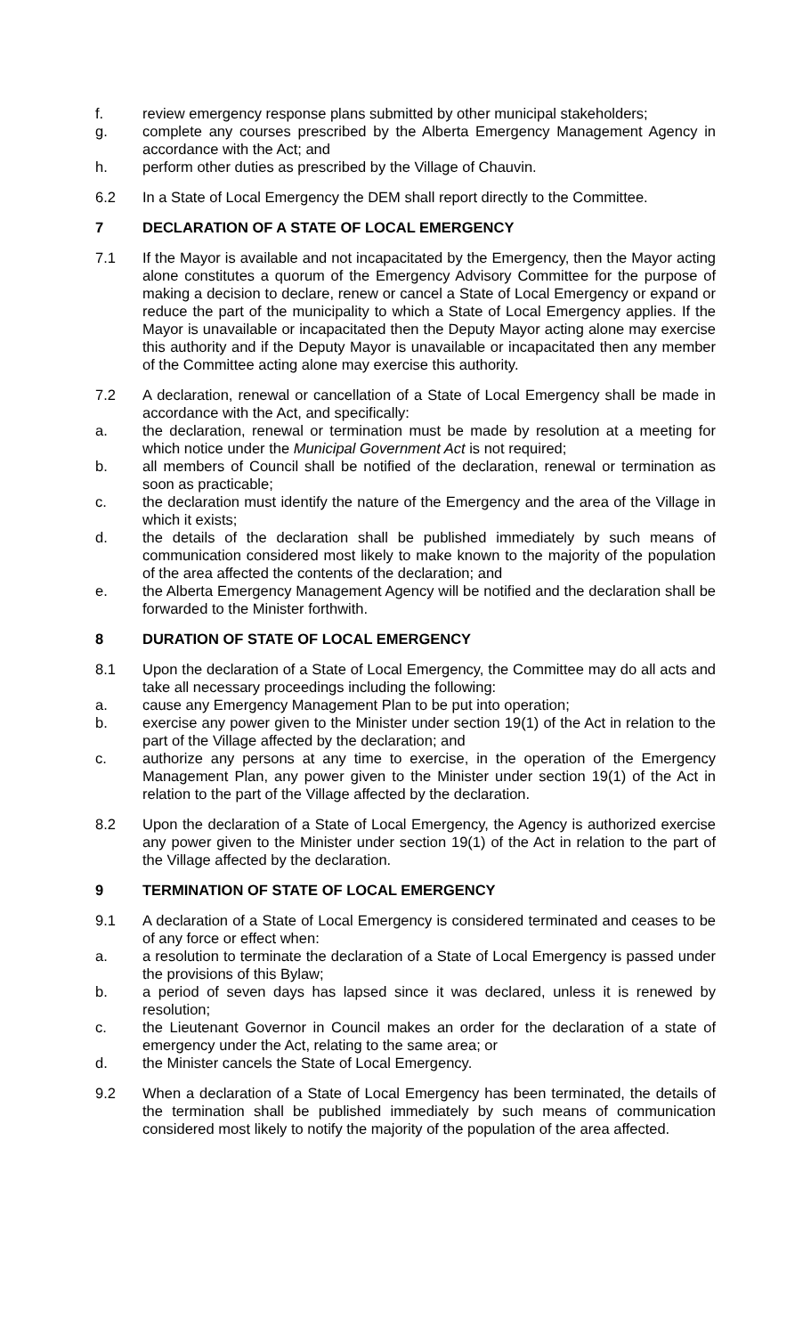f. review emergency response plans submitted by other municipal stakeholders;
g. complete any courses prescribed by the Alberta Emergency Management Agency in accordance with the Act; and
h. perform other duties as prescribed by the Village of Chauvin.
6.2 In a State of Local Emergency the DEM shall report directly to the Committee.
7 DECLARATION OF A STATE OF LOCAL EMERGENCY
7.1 If the Mayor is available and not incapacitated by the Emergency, then the Mayor acting alone constitutes a quorum of the Emergency Advisory Committee for the purpose of making a decision to declare, renew or cancel a State of Local Emergency or expand or reduce the part of the municipality to which a State of Local Emergency applies. If the Mayor is unavailable or incapacitated then the Deputy Mayor acting alone may exercise this authority and if the Deputy Mayor is unavailable or incapacitated then any member of the Committee acting alone may exercise this authority.
7.2 A declaration, renewal or cancellation of a State of Local Emergency shall be made in accordance with the Act, and specifically:
a. the declaration, renewal or termination must be made by resolution at a meeting for which notice under the Municipal Government Act is not required;
b. all members of Council shall be notified of the declaration, renewal or termination as soon as practicable;
c. the declaration must identify the nature of the Emergency and the area of the Village in which it exists;
d. the details of the declaration shall be published immediately by such means of communication considered most likely to make known to the majority of the population of the area affected the contents of the declaration; and
e. the Alberta Emergency Management Agency will be notified and the declaration shall be forwarded to the Minister forthwith.
8 DURATION OF STATE OF LOCAL EMERGENCY
8.1 Upon the declaration of a State of Local Emergency, the Committee may do all acts and take all necessary proceedings including the following:
a. cause any Emergency Management Plan to be put into operation;
b. exercise any power given to the Minister under section 19(1) of the Act in relation to the part of the Village affected by the declaration; and
c. authorize any persons at any time to exercise, in the operation of the Emergency Management Plan, any power given to the Minister under section 19(1) of the Act in relation to the part of the Village affected by the declaration.
8.2 Upon the declaration of a State of Local Emergency, the Agency is authorized exercise any power given to the Minister under section 19(1) of the Act in relation to the part of the Village affected by the declaration.
9 TERMINATION OF STATE OF LOCAL EMERGENCY
9.1 A declaration of a State of Local Emergency is considered terminated and ceases to be of any force or effect when:
a. a resolution to terminate the declaration of a State of Local Emergency is passed under the provisions of this Bylaw;
b. a period of seven days has lapsed since it was declared, unless it is renewed by resolution;
c. the Lieutenant Governor in Council makes an order for the declaration of a state of emergency under the Act, relating to the same area; or
d. the Minister cancels the State of Local Emergency.
9.2 When a declaration of a State of Local Emergency has been terminated, the details of the termination shall be published immediately by such means of communication considered most likely to notify the majority of the population of the area affected.